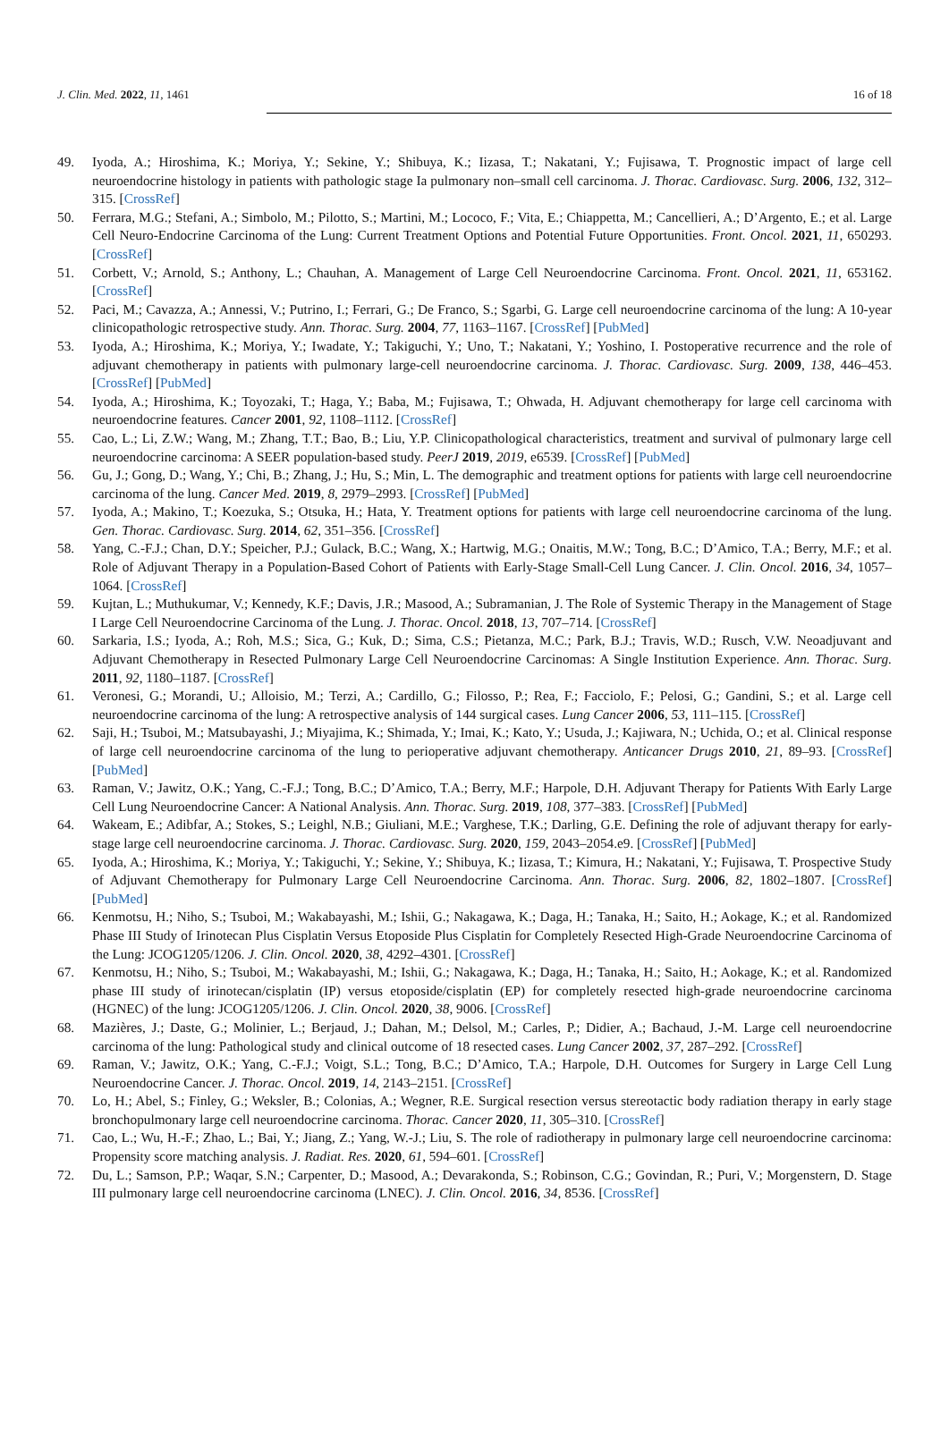J. Clin. Med. 2022, 11, 1461 16 of 18
49. Iyoda, A.; Hiroshima, K.; Moriya, Y.; Sekine, Y.; Shibuya, K.; Iizasa, T.; Nakatani, Y.; Fujisawa, T. Prognostic impact of large cell neuroendocrine histology in patients with pathologic stage Ia pulmonary non–small cell carcinoma. J. Thorac. Cardiovasc. Surg. 2006, 132, 312–315. [CrossRef]
50. Ferrara, M.G.; Stefani, A.; Simbolo, M.; Pilotto, S.; Martini, M.; Lococo, F.; Vita, E.; Chiappetta, M.; Cancellieri, A.; D’Argento, E.; et al. Large Cell Neuro-Endocrine Carcinoma of the Lung: Current Treatment Options and Potential Future Opportunities. Front. Oncol. 2021, 11, 650293. [CrossRef]
51. Corbett, V.; Arnold, S.; Anthony, L.; Chauhan, A. Management of Large Cell Neuroendocrine Carcinoma. Front. Oncol. 2021, 11, 653162. [CrossRef]
52. Paci, M.; Cavazza, A.; Annessi, V.; Putrino, I.; Ferrari, G.; De Franco, S.; Sgarbi, G. Large cell neuroendocrine carcinoma of the lung: A 10-year clinicopathologic retrospective study. Ann. Thorac. Surg. 2004, 77, 1163–1167. [CrossRef] [PubMed]
53. Iyoda, A.; Hiroshima, K.; Moriya, Y.; Iwadate, Y.; Takiguchi, Y.; Uno, T.; Nakatani, Y.; Yoshino, I. Postoperative recurrence and the role of adjuvant chemotherapy in patients with pulmonary large-cell neuroendocrine carcinoma. J. Thorac. Cardiovasc. Surg. 2009, 138, 446–453. [CrossRef] [PubMed]
54. Iyoda, A.; Hiroshima, K.; Toyozaki, T.; Haga, Y.; Baba, M.; Fujisawa, T.; Ohwada, H. Adjuvant chemotherapy for large cell carcinoma with neuroendocrine features. Cancer 2001, 92, 1108–1112. [CrossRef]
55. Cao, L.; Li, Z.W.; Wang, M.; Zhang, T.T.; Bao, B.; Liu, Y.P. Clinicopathological characteristics, treatment and survival of pulmonary large cell neuroendocrine carcinoma: A SEER population-based study. PeerJ 2019, 2019, e6539. [CrossRef] [PubMed]
56. Gu, J.; Gong, D.; Wang, Y.; Chi, B.; Zhang, J.; Hu, S.; Min, L. The demographic and treatment options for patients with large cell neuroendocrine carcinoma of the lung. Cancer Med. 2019, 8, 2979–2993. [CrossRef] [PubMed]
57. Iyoda, A.; Makino, T.; Koezuka, S.; Otsuka, H.; Hata, Y. Treatment options for patients with large cell neuroendocrine carcinoma of the lung. Gen. Thorac. Cardiovasc. Surg. 2014, 62, 351–356. [CrossRef]
58. Yang, C.-F.J.; Chan, D.Y.; Speicher, P.J.; Gulack, B.C.; Wang, X.; Hartwig, M.G.; Onaitis, M.W.; Tong, B.C.; D’Amico, T.A.; Berry, M.F.; et al. Role of Adjuvant Therapy in a Population-Based Cohort of Patients with Early-Stage Small-Cell Lung Cancer. J. Clin. Oncol. 2016, 34, 1057–1064. [CrossRef]
59. Kujtan, L.; Muthukumar, V.; Kennedy, K.F.; Davis, J.R.; Masood, A.; Subramanian, J. The Role of Systemic Therapy in the Management of Stage I Large Cell Neuroendocrine Carcinoma of the Lung. J. Thorac. Oncol. 2018, 13, 707–714. [CrossRef]
60. Sarkaria, I.S.; Iyoda, A.; Roh, M.S.; Sica, G.; Kuk, D.; Sima, C.S.; Pietanza, M.C.; Park, B.J.; Travis, W.D.; Rusch, V.W. Neoadjuvant and Adjuvant Chemotherapy in Resected Pulmonary Large Cell Neuroendocrine Carcinomas: A Single Institution Experience. Ann. Thorac. Surg. 2011, 92, 1180–1187. [CrossRef]
61. Veronesi, G.; Morandi, U.; Alloisio, M.; Terzi, A.; Cardillo, G.; Filosso, P.; Rea, F.; Facciolo, F.; Pelosi, G.; Gandini, S.; et al. Large cell neuroendocrine carcinoma of the lung: A retrospective analysis of 144 surgical cases. Lung Cancer 2006, 53, 111–115. [CrossRef]
62. Saji, H.; Tsuboi, M.; Matsubayashi, J.; Miyajima, K.; Shimada, Y.; Imai, K.; Kato, Y.; Usuda, J.; Kajiwara, N.; Uchida, O.; et al. Clinical response of large cell neuroendocrine carcinoma of the lung to perioperative adjuvant chemotherapy. Anticancer Drugs 2010, 21, 89–93. [CrossRef] [PubMed]
63. Raman, V.; Jawitz, O.K.; Yang, C.-F.J.; Tong, B.C.; D’Amico, T.A.; Berry, M.F.; Harpole, D.H. Adjuvant Therapy for Patients With Early Large Cell Lung Neuroendocrine Cancer: A National Analysis. Ann. Thorac. Surg. 2019, 108, 377–383. [CrossRef] [PubMed]
64. Wakeam, E.; Adibfar, A.; Stokes, S.; Leighl, N.B.; Giuliani, M.E.; Varghese, T.K.; Darling, G.E. Defining the role of adjuvant therapy for early-stage large cell neuroendocrine carcinoma. J. Thorac. Cardiovasc. Surg. 2020, 159, 2043–2054.e9. [CrossRef] [PubMed]
65. Iyoda, A.; Hiroshima, K.; Moriya, Y.; Takiguchi, Y.; Sekine, Y.; Shibuya, K.; Iizasa, T.; Kimura, H.; Nakatani, Y.; Fujisawa, T. Prospective Study of Adjuvant Chemotherapy for Pulmonary Large Cell Neuroendocrine Carcinoma. Ann. Thorac. Surg. 2006, 82, 1802–1807. [CrossRef] [PubMed]
66. Kenmotsu, H.; Niho, S.; Tsuboi, M.; Wakabayashi, M.; Ishii, G.; Nakagawa, K.; Daga, H.; Tanaka, H.; Saito, H.; Aokage, K.; et al. Randomized Phase III Study of Irinotecan Plus Cisplatin Versus Etoposide Plus Cisplatin for Completely Resected High-Grade Neuroendocrine Carcinoma of the Lung: JCOG1205/1206. J. Clin. Oncol. 2020, 38, 4292–4301. [CrossRef]
67. Kenmotsu, H.; Niho, S.; Tsuboi, M.; Wakabayashi, M.; Ishii, G.; Nakagawa, K.; Daga, H.; Tanaka, H.; Saito, H.; Aokage, K.; et al. Randomized phase III study of irinotecan/cisplatin (IP) versus etoposide/cisplatin (EP) for completely resected high-grade neuroendocrine carcinoma (HGNEC) of the lung: JCOG1205/1206. J. Clin. Oncol. 2020, 38, 9006. [CrossRef]
68. Mazières, J.; Daste, G.; Molinier, L.; Berjaud, J.; Dahan, M.; Delsol, M.; Carles, P.; Didier, A.; Bachaud, J.-M. Large cell neuroendocrine carcinoma of the lung: Pathological study and clinical outcome of 18 resected cases. Lung Cancer 2002, 37, 287–292. [CrossRef]
69. Raman, V.; Jawitz, O.K.; Yang, C.-F.J.; Voigt, S.L.; Tong, B.C.; D’Amico, T.A.; Harpole, D.H. Outcomes for Surgery in Large Cell Lung Neuroendocrine Cancer. J. Thorac. Oncol. 2019, 14, 2143–2151. [CrossRef]
70. Lo, H.; Abel, S.; Finley, G.; Weksler, B.; Colonias, A.; Wegner, R.E. Surgical resection versus stereotactic body radiation therapy in early stage bronchopulmonary large cell neuroendocrine carcinoma. Thorac. Cancer 2020, 11, 305–310. [CrossRef]
71. Cao, L.; Wu, H.-F.; Zhao, L.; Bai, Y.; Jiang, Z.; Yang, W.-J.; Liu, S. The role of radiotherapy in pulmonary large cell neuroendocrine carcinoma: Propensity score matching analysis. J. Radiat. Res. 2020, 61, 594–601. [CrossRef]
72. Du, L.; Samson, P.P.; Waqar, S.N.; Carpenter, D.; Masood, A.; Devarakonda, S.; Robinson, C.G.; Govindan, R.; Puri, V.; Morgenstern, D. Stage III pulmonary large cell neuroendocrine carcinoma (LNEC). J. Clin. Oncol. 2016, 34, 8536. [CrossRef]